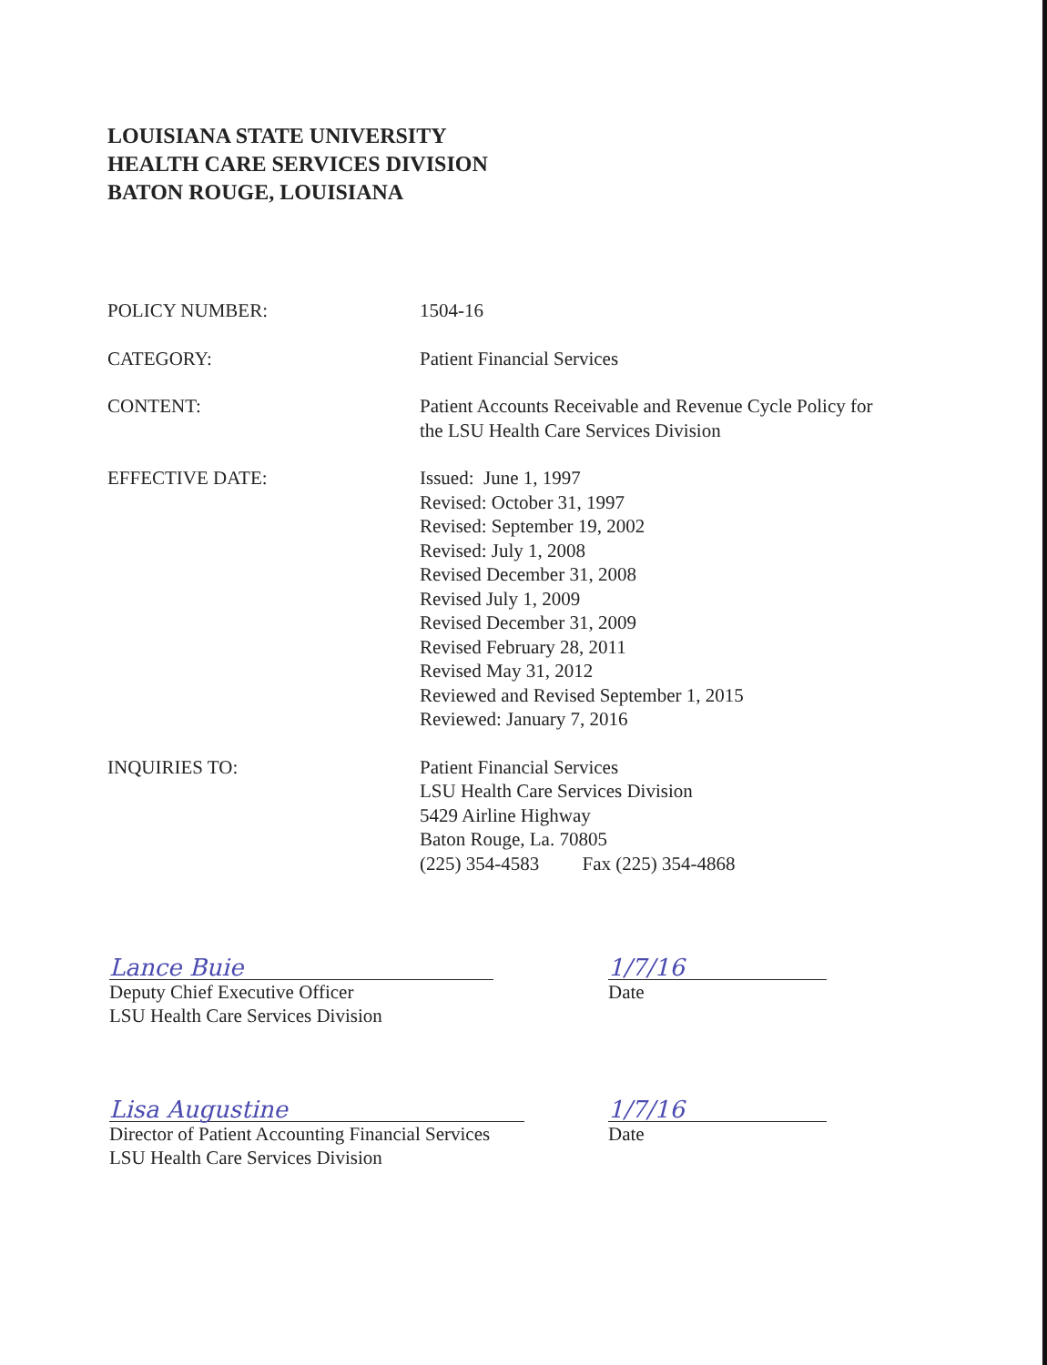LOUISIANA STATE UNIVERSITY
HEALTH CARE SERVICES DIVISION
BATON ROUGE, LOUISIANA
POLICY NUMBER: 1504-16
CATEGORY: Patient Financial Services
CONTENT: Patient Accounts Receivable and Revenue Cycle Policy for
the LSU Health Care Services Division
EFFECTIVE DATE: Issued: June 1, 1997
Revised: October 31, 1997
Revised: September 19, 2002
Revised: July 1, 2008
Revised December 31, 2008
Revised July 1, 2009
Revised December 31, 2009
Revised February 28, 2011
Revised May 31, 2012
Reviewed and Revised September 1, 2015
Reviewed: January 7, 2016
INQUIRIES TO: Patient Financial Services
LSU Health Care Services Division
5429 Airline Highway
Baton Rouge, La. 70805
(225) 354-4583 Fax (225) 354-4868
Lance Buie
Deputy Chief Executive Officer
LSU Health Care Services Division
1/7/16
Date
Lisa Augustine
Director of Patient Accounting Financial Services
LSU Health Care Services Division
1/7/16
Date